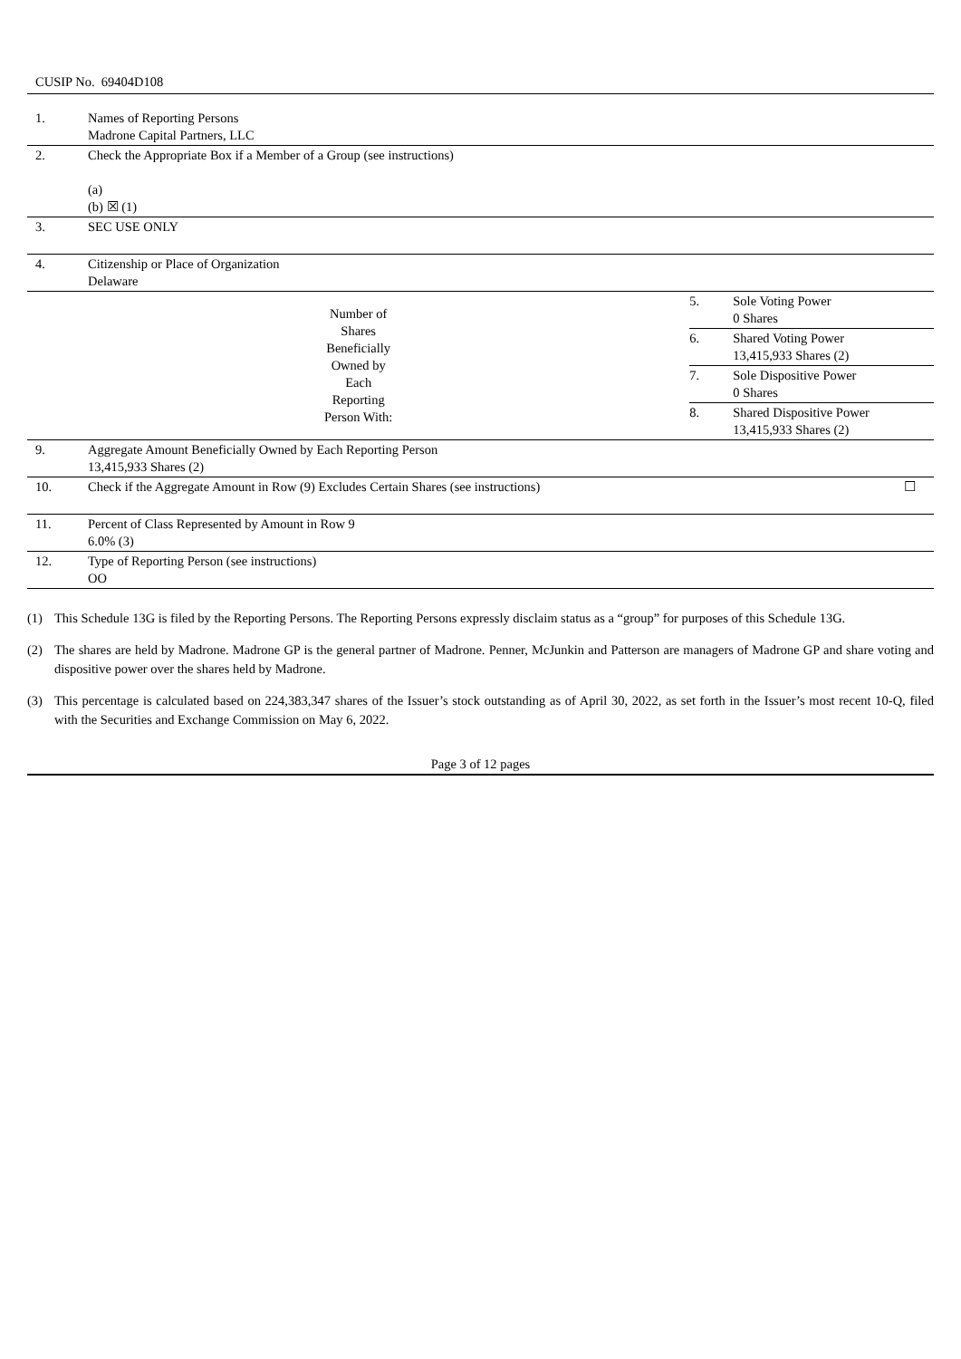CUSIP No. 69404D108
| 1. | Names of Reporting Persons Madrone Capital Partners, LLC | | | |
| 2. | Check the Appropriate Box if a Member of a Group (see instructions) (a) (b) ☒ (1) | | | |
| 3. | SEC USE ONLY | | | |
| 4. | Citizenship or Place of Organization Delaware | | | |
| Number of Shares Beneficially Owned by Each Reporting Person With: | | 5. | Sole Voting Power 0 Shares | |
| | | 6. | Shared Voting Power 13,415,933 Shares (2) | |
| | | 7. | Sole Dispositive Power 0 Shares | |
| | | 8. | Shared Dispositive Power 13,415,933 Shares (2) | |
| 9. | Aggregate Amount Beneficially Owned by Each Reporting Person 13,415,933 Shares (2) | | | |
| 10. | Check if the Aggregate Amount in Row (9) Excludes Certain Shares (see instructions) | | | ☐ |
| 11. | Percent of Class Represented by Amount in Row 9 6.0% (3) | | | |
| 12. | Type of Reporting Person (see instructions) OO | | | |
(1) This Schedule 13G is filed by the Reporting Persons. The Reporting Persons expressly disclaim status as a “group” for purposes of this Schedule 13G.
(2) The shares are held by Madrone. Madrone GP is the general partner of Madrone. Penner, McJunkin and Patterson are managers of Madrone GP and share voting and dispositive power over the shares held by Madrone.
(3) This percentage is calculated based on 224,383,347 shares of the Issuer’s stock outstanding as of April 30, 2022, as set forth in the Issuer’s most recent 10-Q, filed with the Securities and Exchange Commission on May 6, 2022.
Page 3 of 12 pages